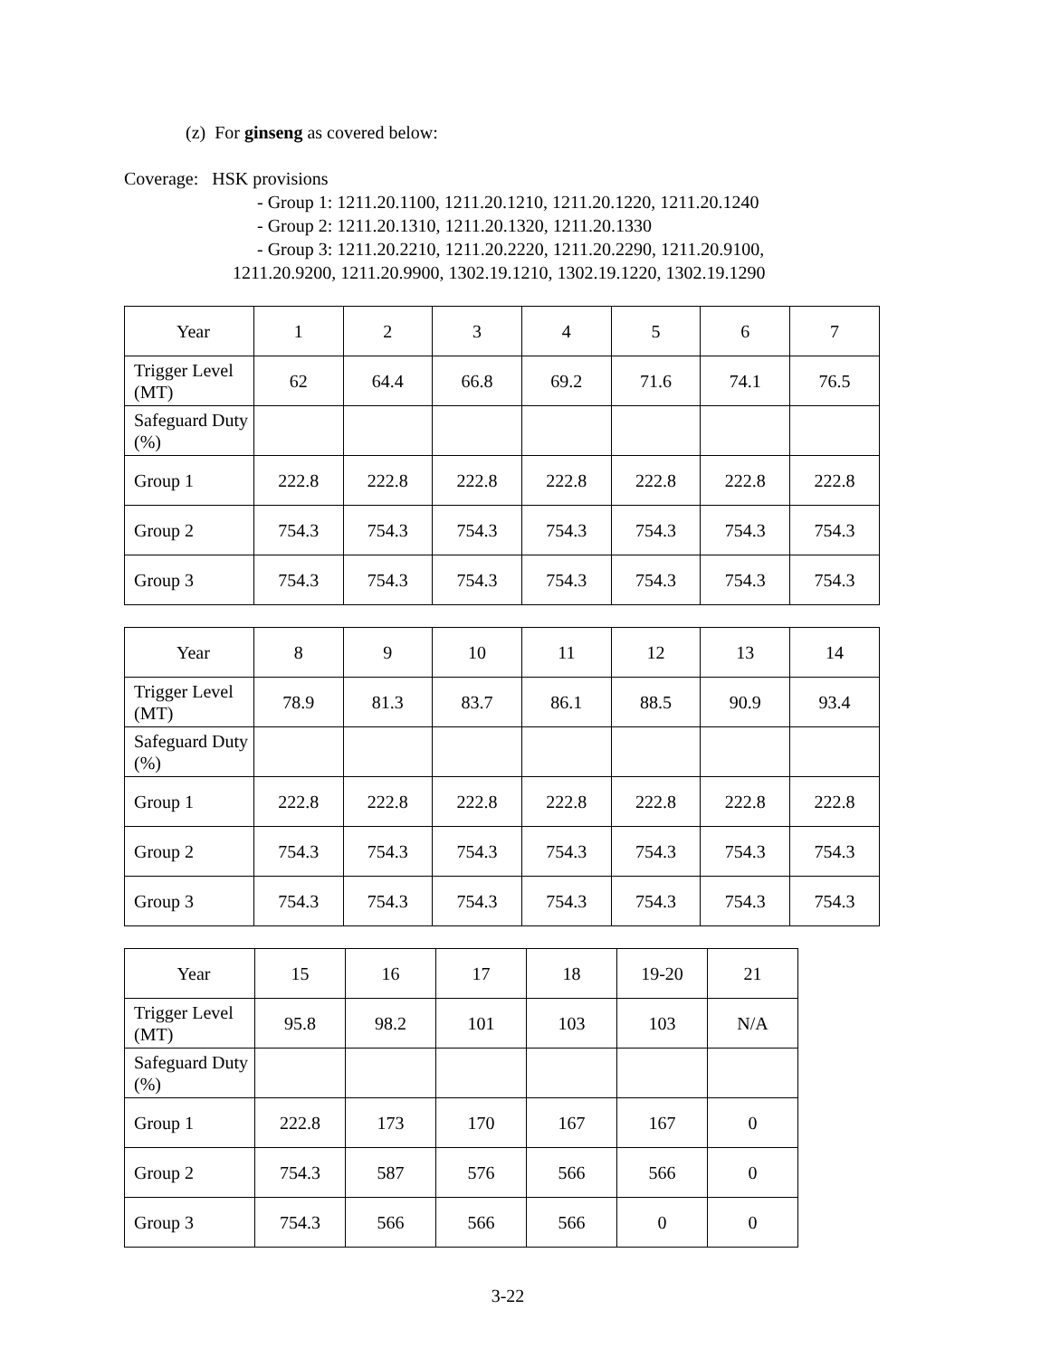(z) For ginseng as covered below:
Coverage: HSK provisions
- Group 1: 1211.20.1100, 1211.20.1210, 1211.20.1220, 1211.20.1240
- Group 2: 1211.20.1310, 1211.20.1320, 1211.20.1330
- Group 3: 1211.20.2210, 1211.20.2220, 1211.20.2290, 1211.20.9100,
1211.20.9200, 1211.20.9900, 1302.19.1210, 1302.19.1220, 1302.19.1290
| Year | 1 | 2 | 3 | 4 | 5 | 6 | 7 |
| Trigger Level (MT) | 62 | 64.4 | 66.8 | 69.2 | 71.6 | 74.1 | 76.5 |
| Safeguard Duty (%) | | | | | | | |
| Group 1 | 222.8 | 222.8 | 222.8 | 222.8 | 222.8 | 222.8 | 222.8 |
| Group 2 | 754.3 | 754.3 | 754.3 | 754.3 | 754.3 | 754.3 | 754.3 |
| Group 3 | 754.3 | 754.3 | 754.3 | 754.3 | 754.3 | 754.3 | 754.3 |
| Year | 8 | 9 | 10 | 11 | 12 | 13 | 14 |
| Trigger Level (MT) | 78.9 | 81.3 | 83.7 | 86.1 | 88.5 | 90.9 | 93.4 |
| Safeguard Duty (%) | | | | | | | |
| Group 1 | 222.8 | 222.8 | 222.8 | 222.8 | 222.8 | 222.8 | 222.8 |
| Group 2 | 754.3 | 754.3 | 754.3 | 754.3 | 754.3 | 754.3 | 754.3 |
| Group 3 | 754.3 | 754.3 | 754.3 | 754.3 | 754.3 | 754.3 | 754.3 |
| Year | 15 | 16 | 17 | 18 | 19-20 | 21 |
| Trigger Level (MT) | 95.8 | 98.2 | 101 | 103 | 103 | N/A |
| Safeguard Duty (%) | | | | | | |
| Group 1 | 222.8 | 173 | 170 | 167 | 167 | 0 |
| Group 2 | 754.3 | 587 | 576 | 566 | 566 | 0 |
| Group 3 | 754.3 | 566 | 566 | 566 | 0 | 0 |
3-22